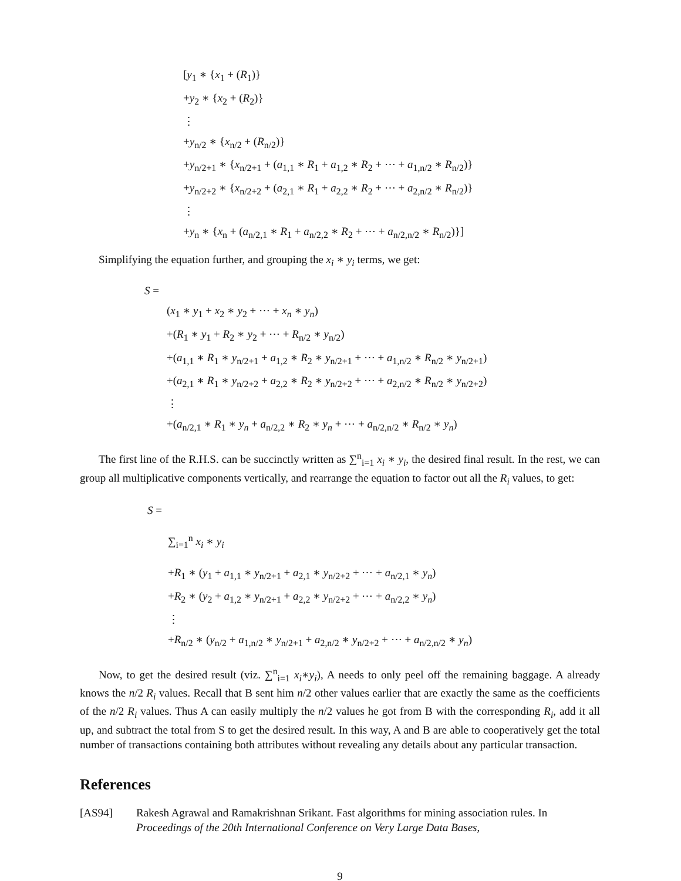[y<sub>1</sub> ∗ {x<sub>1</sub> + (R<sub>1</sub>)}
+y<sub>2</sub> ∗ {x<sub>2</sub> + (R<sub>2</sub>)}
⋮
+y<sub>n/2</sub> ∗ {x<sub>n/2</sub> + (R<sub>n/2</sub>)}
+y<sub>n/2+1</sub> ∗ {x<sub>n/2+1</sub> + (a<sub>1,1</sub> ∗ R<sub>1</sub> + a<sub>1,2</sub> ∗ R<sub>2</sub> + ⋯ + a<sub>1,n/2</sub> ∗ R<sub>n/2</sub>)}
+y<sub>n/2+2</sub> ∗ {x<sub>n/2+2</sub> + (a<sub>2,1</sub> ∗ R<sub>1</sub> + a<sub>2,2</sub> ∗ R<sub>2</sub> + ⋯ + a<sub>2,n/2</sub> ∗ R<sub>n/2</sub>)}
⋮
+y<sub>n</sub> ∗ {x<sub>n</sub> + (a<sub>n/2,1</sub> ∗ R<sub>1</sub> + a<sub>n/2,2</sub> ∗ R<sub>2</sub> + ⋯ + a<sub>n/2,n/2</sub> ∗ R<sub>n/2</sub>)}]
Simplifying the equation further, and grouping the x<sub>i</sub> ∗ y<sub>i</sub> terms, we get:
S =
(x<sub>1</sub> ∗ y<sub>1</sub> + x<sub>2</sub> ∗ y<sub>2</sub> + ⋯ + x<sub>n</sub> ∗ y<sub>n</sub>)
+(R<sub>1</sub> ∗ y<sub>1</sub> + R<sub>2</sub> ∗ y<sub>2</sub> + ⋯ + R<sub>n/2</sub> ∗ y<sub>n/2</sub>)
+(a<sub>1,1</sub> ∗ R<sub>1</sub> ∗ y<sub>n/2+1</sub> + a<sub>1,2</sub> ∗ R<sub>2</sub> ∗ y<sub>n/2+1</sub> + ⋯ + a<sub>1,n/2</sub> ∗ R<sub>n/2</sub> ∗ y<sub>n/2+1</sub>)
+(a<sub>2,1</sub> ∗ R<sub>1</sub> ∗ y<sub>n/2+2</sub> + a<sub>2,2</sub> ∗ R<sub>2</sub> ∗ y<sub>n/2+2</sub> + ⋯ + a<sub>2,n/2</sub> ∗ R<sub>n/2</sub> ∗ y<sub>n/2+2</sub>)
⋮
+(a<sub>n/2,1</sub> ∗ R<sub>1</sub> ∗ y<sub>n</sub> + a<sub>n/2,2</sub> ∗ R<sub>2</sub> ∗ y<sub>n</sub> + ⋯ + a<sub>n/2,n/2</sub> ∗ R<sub>n/2</sub> ∗ y<sub>n</sub>)
The first line of the R.H.S. can be succinctly written as ∑<sup>n</sup><sub>i=1</sub> x<sub>i</sub> ∗ y<sub>i</sub>, the desired final result. In the rest, we can group all multiplicative components vertically, and rearrange the equation to factor out all the R<sub>i</sub> values, to get:
S =
∑<sub>i=1</sub><sup>n</sup> x<sub>i</sub> ∗ y<sub>i</sub>
+R<sub>1</sub> ∗ (y<sub>1</sub> + a<sub>1,1</sub> ∗ y<sub>n/2+1</sub> + a<sub>2,1</sub> ∗ y<sub>n/2+2</sub> + ⋯ + a<sub>n/2,1</sub> ∗ y<sub>n</sub>)
+R<sub>2</sub> ∗ (y<sub>2</sub> + a<sub>1,2</sub> ∗ y<sub>n/2+1</sub> + a<sub>2,2</sub> ∗ y<sub>n/2+2</sub> + ⋯ + a<sub>n/2,2</sub> ∗ y<sub>n</sub>)
⋮
+R<sub>n/2</sub> ∗ (y<sub>n/2</sub> + a<sub>1,n/2</sub> ∗ y<sub>n/2+1</sub> + a<sub>2,n/2</sub> ∗ y<sub>n/2+2</sub> + ⋯ + a<sub>n/2,n/2</sub> ∗ y<sub>n</sub>)
Now, to get the desired result (viz. ∑<sup>n</sup><sub>i=1</sub> x<sub>i</sub>∗y<sub>i</sub>), A needs to only peel off the remaining baggage. A already knows the n/2 R<sub>i</sub> values. Recall that B sent him n/2 other values earlier that are exactly the same as the coefficients of the n/2 R<sub>i</sub> values. Thus A can easily multiply the n/2 values he got from B with the corresponding R<sub>i</sub>, add it all up, and subtract the total from S to get the desired result. In this way, A and B are able to cooperatively get the total number of transactions containing both attributes without revealing any details about any particular transaction.
References
[AS94] Rakesh Agrawal and Ramakrishnan Srikant. Fast algorithms for mining association rules. In Proceedings of the 20th International Conference on Very Large Data Bases,
9